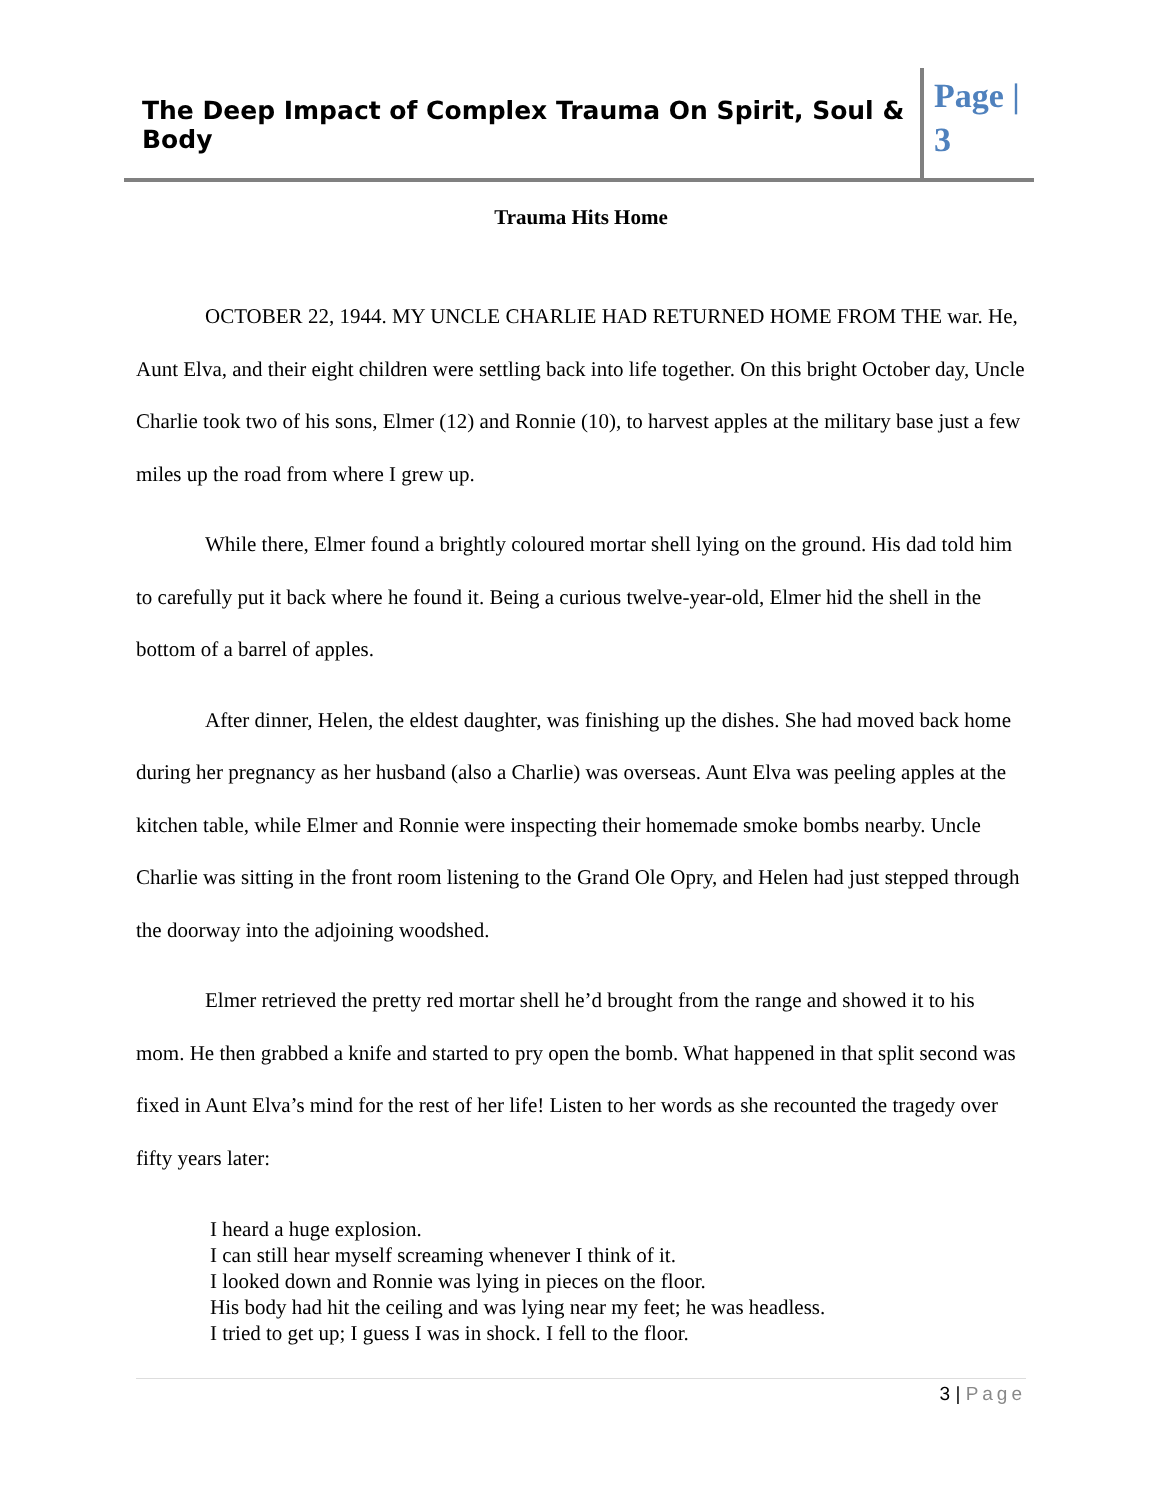The Deep Impact of Complex Trauma On Spirit, Soul & Body
Page | 3
Trauma Hits Home
OCTOBER 22, 1944. MY UNCLE CHARLIE HAD RETURNED HOME FROM THE war. He, Aunt Elva, and their eight children were settling back into life together. On this bright October day, Uncle Charlie took two of his sons, Elmer (12) and Ronnie (10), to harvest apples at the military base just a few miles up the road from where I grew up.
While there, Elmer found a brightly coloured mortar shell lying on the ground. His dad told him to carefully put it back where he found it. Being a curious twelve-year-old, Elmer hid the shell in the bottom of a barrel of apples.
After dinner, Helen, the eldest daughter, was finishing up the dishes. She had moved back home during her pregnancy as her husband (also a Charlie) was overseas. Aunt Elva was peeling apples at the kitchen table, while Elmer and Ronnie were inspecting their homemade smoke bombs nearby. Uncle Charlie was sitting in the front room listening to the Grand Ole Opry, and Helen had just stepped through the doorway into the adjoining woodshed.
Elmer retrieved the pretty red mortar shell he’d brought from the range and showed it to his mom. He then grabbed a knife and started to pry open the bomb. What happened in that split second was fixed in Aunt Elva’s mind for the rest of her life! Listen to her words as she recounted the tragedy over fifty years later:
I heard a huge explosion.
I can still hear myself screaming whenever I think of it.
I looked down and Ronnie was lying in pieces on the floor.
His body had hit the ceiling and was lying near my feet; he was headless.
I tried to get up; I guess I was in shock. I fell to the floor.
3 | Page